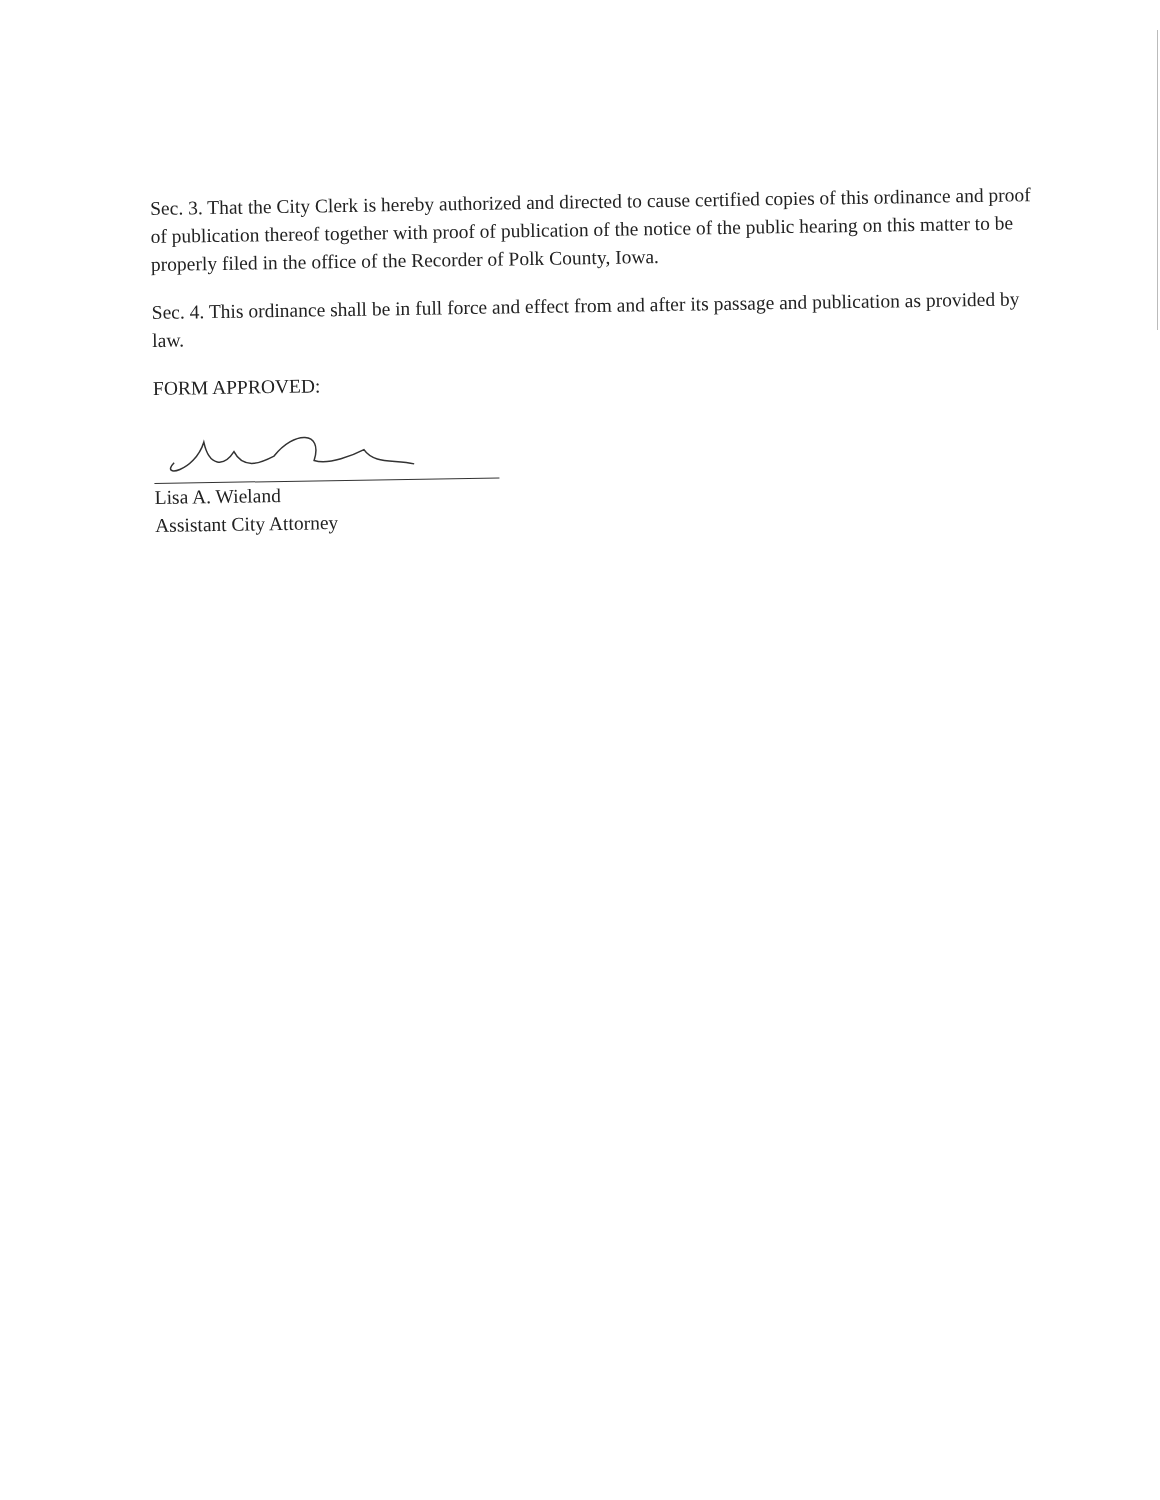Sec. 3. That the City Clerk is hereby authorized and directed to cause certified copies of this ordinance and proof of publication thereof together with proof of publication of the notice of the public hearing on this matter to be properly filed in the office of the Recorder of Polk County, Iowa.
Sec. 4. This ordinance shall be in full force and effect from and after its passage and publication as provided by law.
FORM APPROVED:
Lisa A. Wieland
Assistant City Attorney